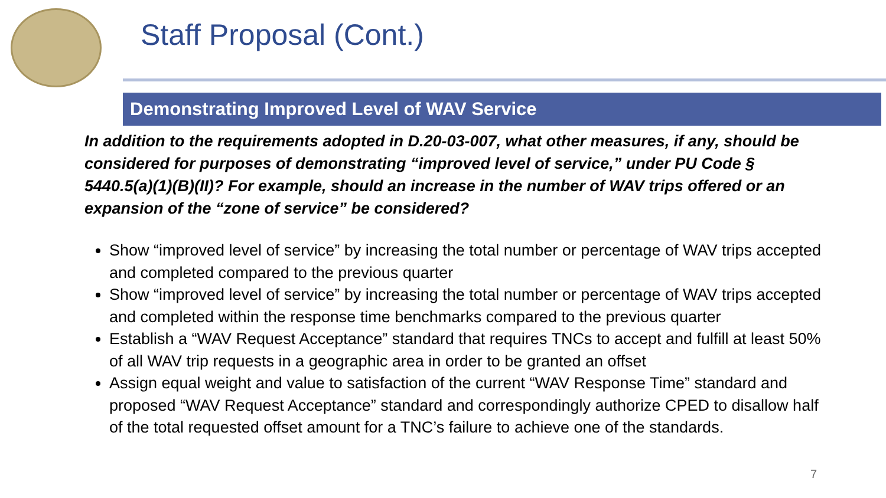Staff Proposal (Cont.)
Demonstrating Improved Level of WAV Service
In addition to the requirements adopted in D.20-03-007, what other measures, if any, should be considered for purposes of demonstrating “improved level of service,” under PU Code § 5440.5(a)(1)(B)(II)? For example, should an increase in the number of WAV trips offered or an expansion of the “zone of service” be considered?
Show “improved level of service” by increasing the total number or percentage of WAV trips accepted and completed compared to the previous quarter
Show “improved level of service” by increasing the total number or percentage of WAV trips accepted and completed within the response time benchmarks compared to the previous quarter
Establish a “WAV Request Acceptance” standard that requires TNCs to accept and fulfill at least 50% of all WAV trip requests in a geographic area in order to be granted an offset
Assign equal weight and value to satisfaction of the current “WAV Response Time” standard and proposed “WAV Request Acceptance” standard and correspondingly authorize CPED to disallow half of the total requested offset amount for a TNC’s failure to achieve one of the standards.
7